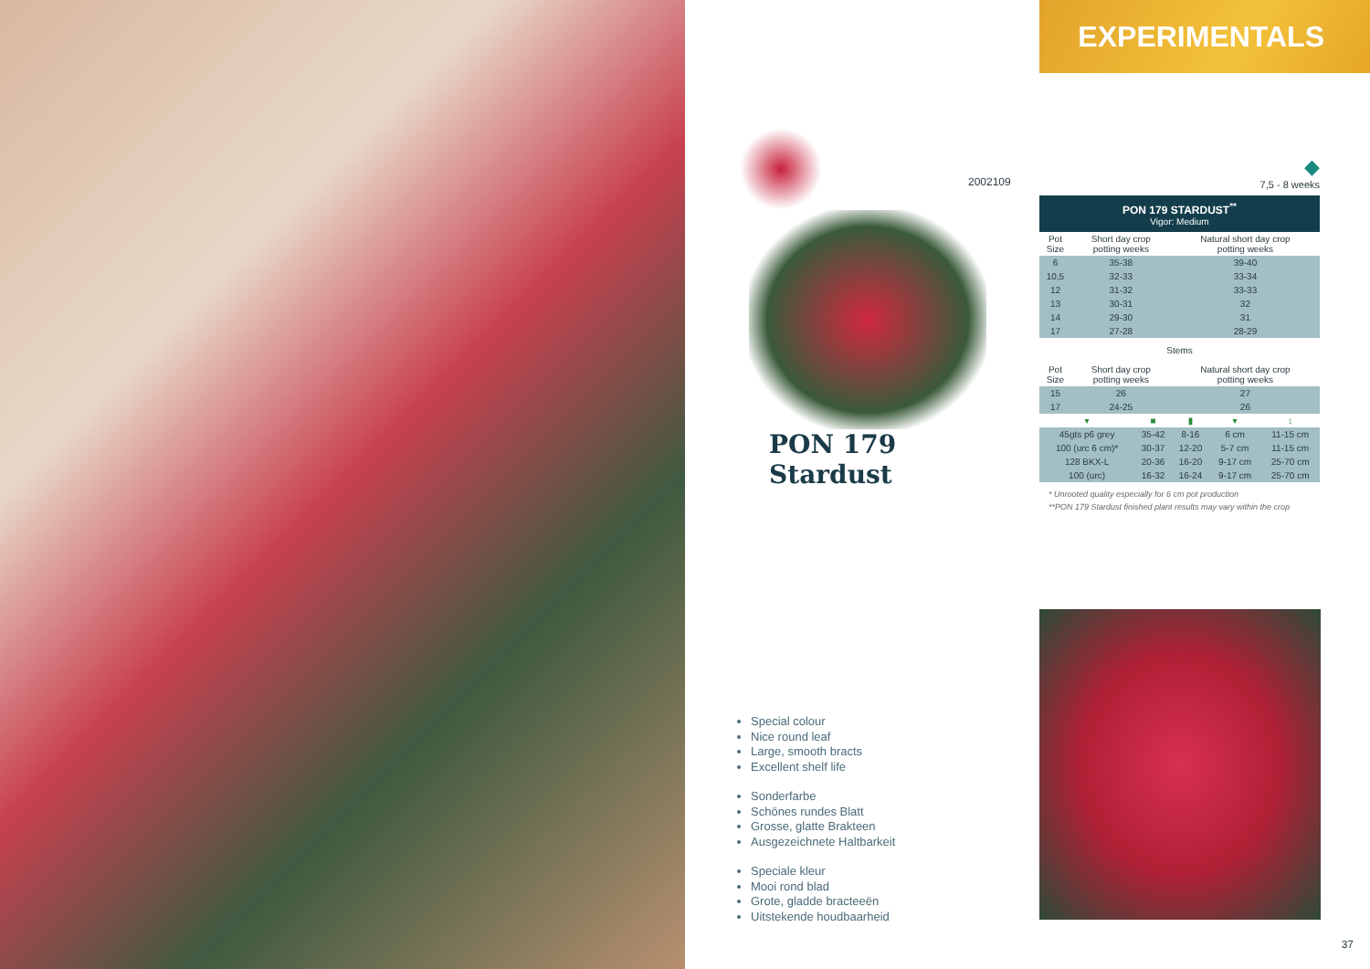2002109
PON 179 Stardust
Special colour
Nice round leaf
Large, smooth bracts
Excellent shelf life
Sonderfarbe
Schönes rundes Blatt
Grosse, glatte Brakteen
Ausgezeichnete Haltbarkeit
Speciale kleur
Mooi rond blad
Grote, gladde bracteeën
Uitstekende houdbaarheid
EXPERIMENTALS
◆
7,5 - 8 weeks
| PON 179 STARDUST<sup>**</sup> Vigor: Medium | | |
| --- | --- | --- |
| Pot Size | Short day crop potting weeks | Natural short day crop potting weeks |
| 6 | 35-38 | 39-40 |
| 10,5 | 32-33 | 33-34 |
| 12 | 31-32 | 33-33 |
| 13 | 30-31 | 32 |
| 14 | 29-30 | 31 |
| 17 | 27-28 | 28-29 |
| Stems | | |
| Pot Size | Short day crop potting weeks | Natural short day crop potting weeks |
| 15 | 26 | 27 |
| 17 | 24-25 | 26 |
| ▾ | ■ | ▮ | ▾ | ↕ |
| 45gts p6 grey | 35-42 | 8-16 | 6 cm | 11-15 cm |
| 100 (urc 6 cm)* | 30-37 | 12-20 | 5-7 cm | 11-15 cm |
| 128 BKX-L | 20-36 | 16-20 | 9-17 cm | 25-70 cm |
| 100 (urc) | 16-32 | 16-24 | 9-17 cm | 25-70 cm |
* Unrooted quality especially for 6 cm pot production
**PON 179 Stardust finished plant results may vary within the crop
37